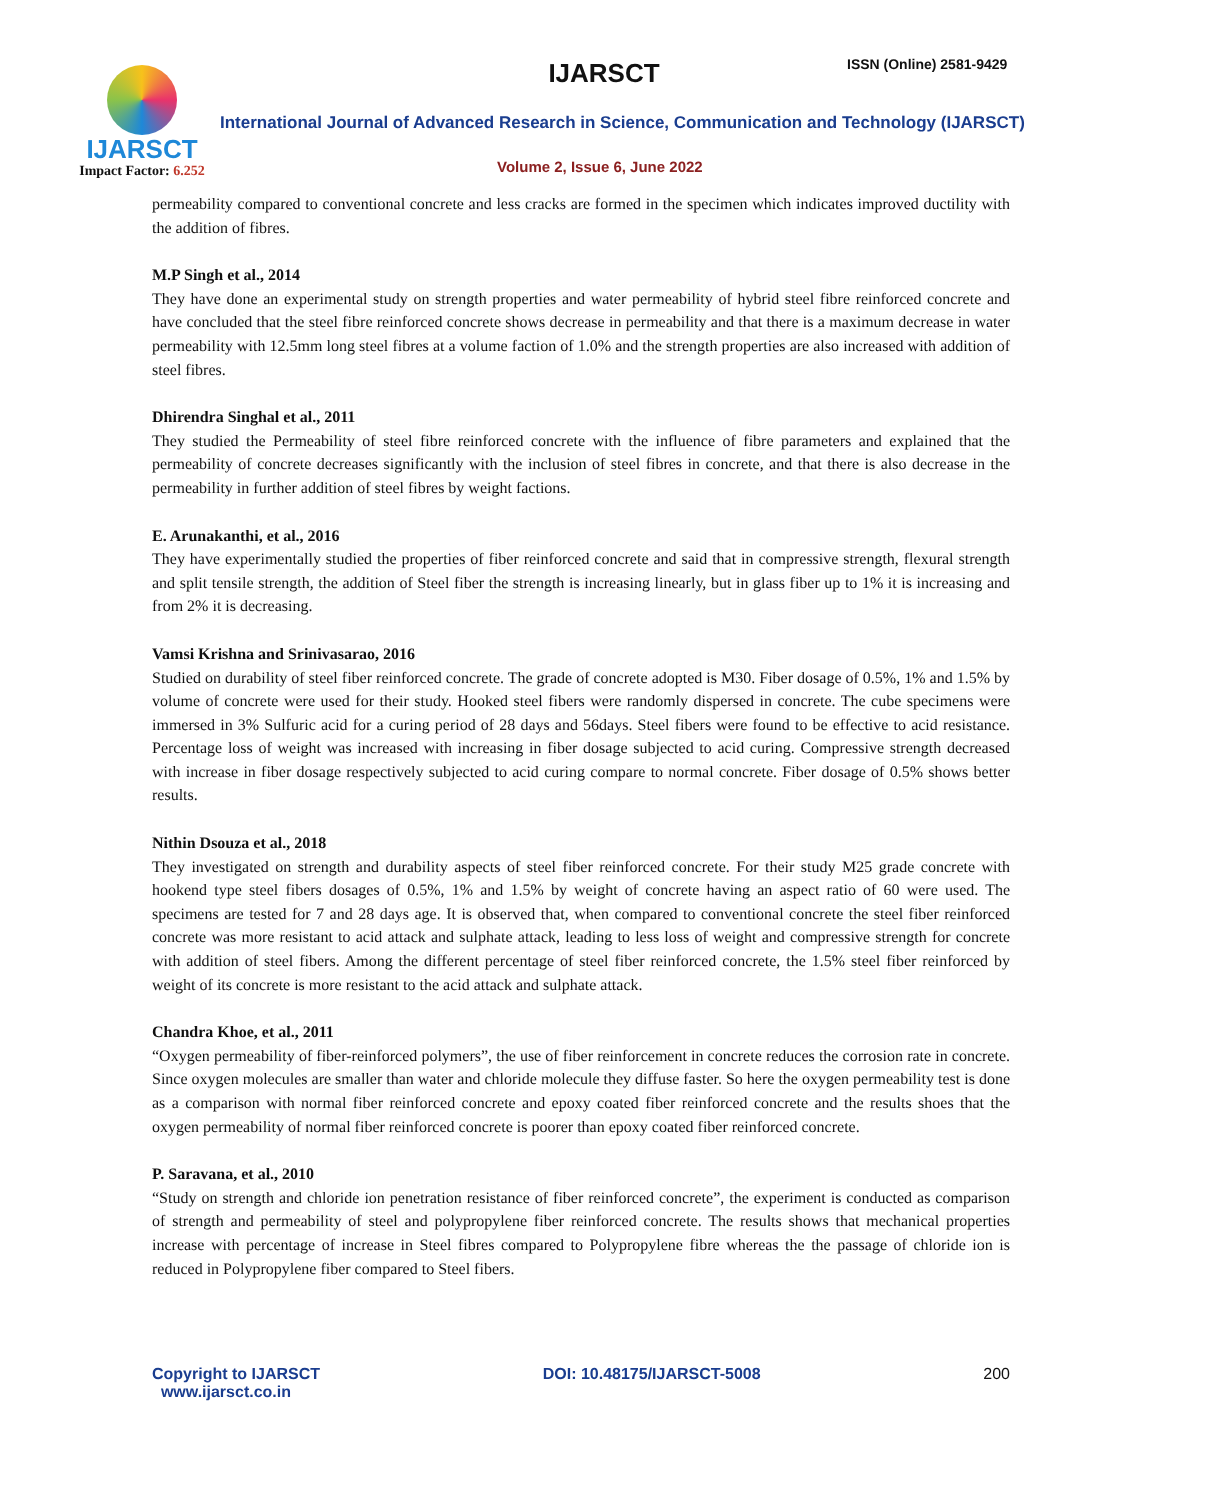IJARSCT
Impact Factor: 6.252
IJARSCT ISSN (Online) 2581-9429
International Journal of Advanced Research in Science, Communication and Technology (IJARSCT)
Volume 2, Issue 6, June 2022
permeability compared to conventional concrete and less cracks are formed in the specimen which indicates improved ductility with the addition of fibres.
M.P Singh et al., 2014
They have done an experimental study on strength properties and water permeability of hybrid steel fibre reinforced concrete and have concluded that the steel fibre reinforced concrete shows decrease in permeability and that there is a maximum decrease in water permeability with 12.5mm long steel fibres at a volume faction of 1.0% and the strength properties are also increased with addition of steel fibres.
Dhirendra Singhal et al., 2011
They studied the Permeability of steel fibre reinforced concrete with the influence of fibre parameters and explained that the permeability of concrete decreases significantly with the inclusion of steel fibres in concrete, and that there is also decrease in the permeability in further addition of steel fibres by weight factions.
E. Arunakanthi, et al., 2016
They have experimentally studied the properties of fiber reinforced concrete and said that in compressive strength, flexural strength and split tensile strength, the addition of Steel fiber the strength is increasing linearly, but in glass fiber up to 1% it is increasing and from 2% it is decreasing.
Vamsi Krishna and Srinivasarao, 2016
Studied on durability of steel fiber reinforced concrete. The grade of concrete adopted is M30. Fiber dosage of 0.5%, 1% and 1.5% by volume of concrete were used for their study. Hooked steel fibers were randomly dispersed in concrete. The cube specimens were immersed in 3% Sulfuric acid for a curing period of 28 days and 56days. Steel fibers were found to be effective to acid resistance. Percentage loss of weight was increased with increasing in fiber dosage subjected to acid curing. Compressive strength decreased with increase in fiber dosage respectively subjected to acid curing compare to normal concrete. Fiber dosage of 0.5% shows better results.
Nithin Dsouza et al., 2018
They investigated on strength and durability aspects of steel fiber reinforced concrete. For their study M25 grade concrete with hookend type steel fibers dosages of 0.5%, 1% and 1.5% by weight of concrete having an aspect ratio of 60 were used. The specimens are tested for 7 and 28 days age. It is observed that, when compared to conventional concrete the steel fiber reinforced concrete was more resistant to acid attack and sulphate attack, leading to less loss of weight and compressive strength for concrete with addition of steel fibers. Among the different percentage of steel fiber reinforced concrete, the 1.5% steel fiber reinforced by weight of its concrete is more resistant to the acid attack and sulphate attack.
Chandra Khoe, et al., 2011
“Oxygen permeability of fiber-reinforced polymers”, the use of fiber reinforcement in concrete reduces the corrosion rate in concrete. Since oxygen molecules are smaller than water and chloride molecule they diffuse faster. So here the oxygen permeability test is done as a comparison with normal fiber reinforced concrete and epoxy coated fiber reinforced concrete and the results shoes that the oxygen permeability of normal fiber reinforced concrete is poorer than epoxy coated fiber reinforced concrete.
P. Saravana, et al., 2010
“Study on strength and chloride ion penetration resistance of fiber reinforced concrete”, the experiment is conducted as comparison of strength and permeability of steel and polypropylene fiber reinforced concrete. The results shows that mechanical properties increase with percentage of increase in Steel fibres compared to Polypropylene fibre whereas the the passage of chloride ion is reduced in Polypropylene fiber compared to Steel fibers.
Copyright to IJARSCT
www.ijarsct.co.in
DOI: 10.48175/IJARSCT-5008 200